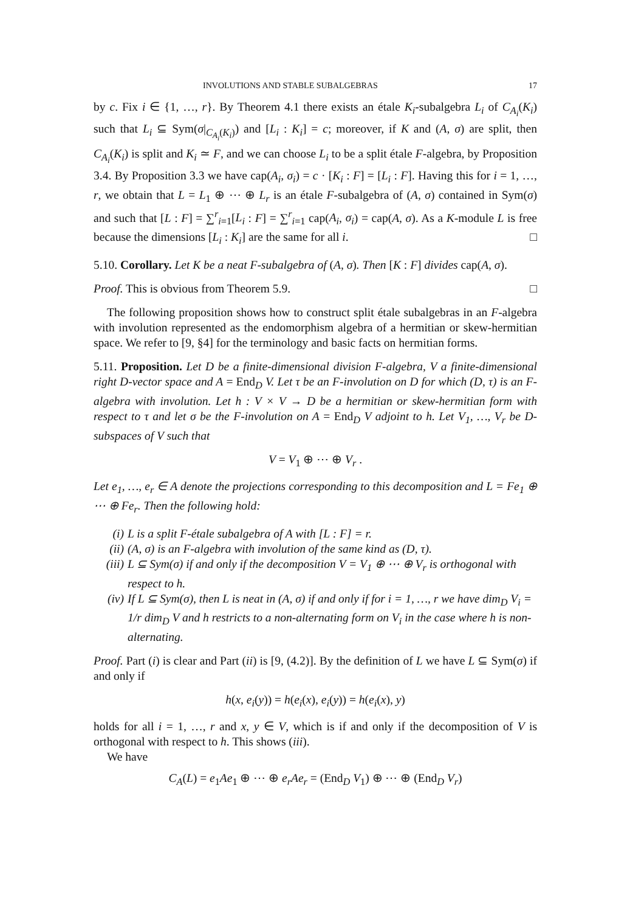INVOLUTIONS AND STABLE SUBALGEBRAS 17
by c. Fix i ∈ {1, …, r}. By Theorem 4.1 there exists an étale K<sub>i</sub>-subalgebra L<sub>i</sub> of C<sub>A<sub>i</sub></sub>(K<sub>i</sub>) such that L<sub>i</sub> ⊆ Sym(σ|<sub>C<sub>A<sub>i</sub></sub>(K<sub>i</sub>)</sub>) and [L<sub>i</sub> : K<sub>i</sub>] = c; moreover, if K and (A, σ) are split, then C<sub>A<sub>i</sub></sub>(K<sub>i</sub>) is split and K<sub>i</sub> ≃ F, and we can choose L<sub>i</sub> to be a split étale F-algebra, by Proposition 3.4. By Proposition 3.3 we have cap(A<sub>i</sub>, σ<sub>i</sub>) = c · [K<sub>i</sub> : F] = [L<sub>i</sub> : F]. Having this for i = 1, …, r, we obtain that L = L<sub>1</sub> ⊕ ⋯ ⊕ L<sub>r</sub> is an étale F-subalgebra of (A, σ) contained in Sym(σ) and such that [L : F] = ∑<sup>r</sup><sub>i=1</sub>[L<sub>i</sub> : F] = ∑<sup>r</sup><sub>i=1</sub> cap(A<sub>i</sub>, σ<sub>i</sub>) = cap(A, σ). As a K-module L is free because the dimensions [L<sub>i</sub> : K<sub>i</sub>] are the same for all i. □
5.10. Corollary. Let K be a neat F-subalgebra of (A, σ). Then [K : F] divides cap(A, σ).
Proof. This is obvious from Theorem 5.9. □
The following proposition shows how to construct split étale subalgebras in an F-algebra with involution represented as the endomorphism algebra of a hermitian or skew-hermitian space. We refer to [9, §4] for the terminology and basic facts on hermitian forms.
5.11. Proposition. Let D be a finite-dimensional division F-algebra, V a finite-dimensional right D-vector space and A = End<sub>D</sub> V. Let τ be an F-involution on D for which (D, τ) is an F-algebra with involution. Let h : V × V → D be a hermitian or skew-hermitian form with respect to τ and let σ be the F-involution on A = End<sub>D</sub> V adjoint to h. Let V<sub>1</sub>, …, V<sub>r</sub> be D-subspaces of V such that
V = V<sub>1</sub> ⊕ ⋯ ⊕ V<sub>r</sub> .
Let e<sub>1</sub>, …, e<sub>r</sub> ∈ A denote the projections corresponding to this decomposition and L = Fe<sub>1</sub> ⊕ ⋯ ⊕ Fe<sub>r</sub>. Then the following hold:
(i) L is a split F-étale subalgebra of A with [L : F] = r.
(ii) (A, σ) is an F-algebra with involution of the same kind as (D, τ).
(iii) L ⊆ Sym(σ) if and only if the decomposition V = V<sub>1</sub> ⊕ ⋯ ⊕ V<sub>r</sub> is orthogonal with respect to h.
(iv) If L ⊆ Sym(σ), then L is neat in (A, σ) if and only if for i = 1, …, r we have dim<sub>D</sub> V<sub>i</sub> = 1/r dim<sub>D</sub> V and h restricts to a non-alternating form on V<sub>i</sub> in the case where h is non-alternating.
Proof. Part (i) is clear and Part (ii) is [9, (4.2)]. By the definition of L we have L ⊆ Sym(σ) if and only if
h(x, e<sub>i</sub>(y)) = h(e<sub>i</sub>(x), e<sub>i</sub>(y)) = h(e<sub>i</sub>(x), y)
holds for all i = 1, …, r and x, y ∈ V, which is if and only if the decomposition of V is orthogonal with respect to h. This shows (iii).
We have
C<sub>A</sub>(L) = e<sub>1</sub>Ae<sub>1</sub> ⊕ ⋯ ⊕ e<sub>r</sub>Ae<sub>r</sub> = (End<sub>D</sub> V<sub>1</sub>) ⊕ ⋯ ⊕ (End<sub>D</sub> V<sub>r</sub>)